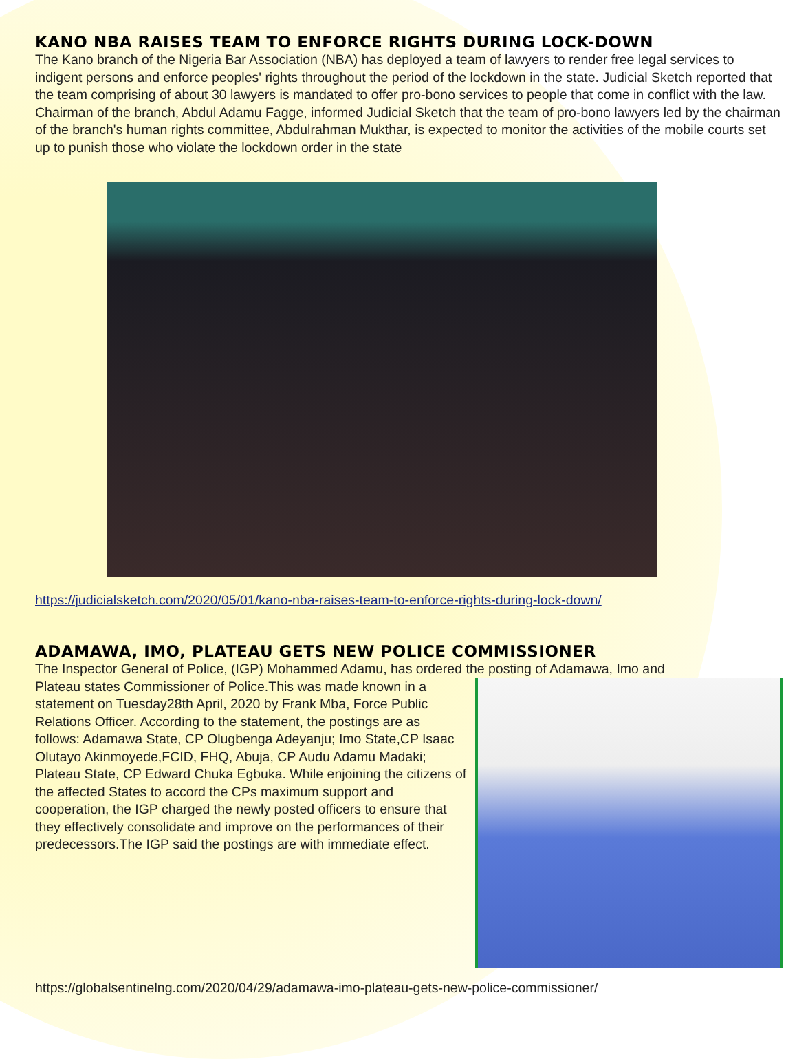KANO NBA RAISES TEAM TO ENFORCE RIGHTS DURING LOCK-DOWN
The Kano branch of the Nigeria Bar Association (NBA) has deployed a team of lawyers to render free legal services to indigent persons and enforce peoples' rights throughout the period of the lockdown in the state. Judicial Sketch reported that the team comprising of about 30 lawyers is mandated to offer pro-bono services to people that come in conflict with the law.
Chairman of the branch, Abdul Adamu Fagge, informed Judicial Sketch that the team of pro-bono lawyers led by the chairman of the branch's human rights committee, Abdulrahman Mukthar, is expected to monitor the activities of the mobile courts set up to punish those who violate the lockdown order in the state
https://judicialsketch.com/2020/05/01/kano-nba-raises-team-to-enforce-rights-during-lock-down/
ADAMAWA, IMO, PLATEAU GETS NEW POLICE COMMISSIONER
The Inspector General of Police, (IGP) Mohammed Adamu, has ordered the posting of Adamawa, Imo and
Plateau states Commissioner of Police.This was made known in a statement on Tuesday28th April, 2020 by Frank Mba, Force Public Relations Officer. According to the statement, the postings are as follows: Adamawa State, CP Olugbenga Adeyanju; Imo State,CP Isaac Olutayo Akinmoyede,FCID, FHQ, Abuja, CP Audu Adamu Madaki; Plateau State, CP Edward Chuka Egbuka. While enjoining the citizens of the affected States to accord the CPs maximum support and cooperation, the IGP charged the newly posted officers to ensure that they effectively consolidate and improve on the performances of their predecessors.The IGP said the postings are with immediate effect.
https://globalsentinelng.com/2020/04/29/adamawa-imo-plateau-gets-new-police-commissioner/